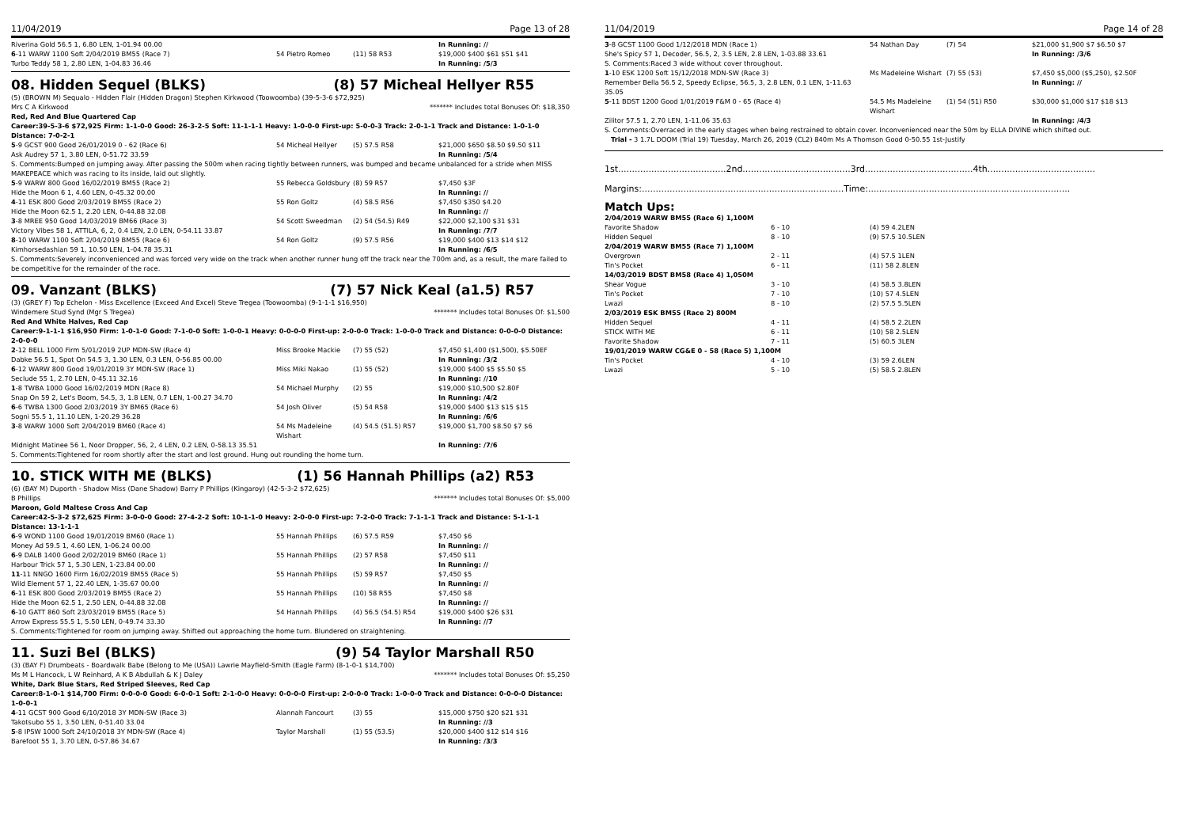11/04/2019 Page 13 of 28
| Riverina Gold 56.5 1, 6.80 LEN, 1-01.94 00.00 | | | In Running: // |
| 6 -11 WARW 1100 Soft 2/04/2019 BM55 (Race 7) | 54 Pietro Romeo | (11) 58 R53 | $19,000 $400 $61 $51 $41 |
| Turbo Teddy 58 1, 2.80 LEN, 1-04.83 36.46 | | | In Running: /5/3 |
08. Hidden Sequel (BLKS) (8) 57 Micheal Hellyer R55
(5) (BROWN M) Sequalo - Hidden Flair (Hidden Dragon) Stephen Kirkwood (Toowoomba) (39-5-3-6 $72,925)
Mrs C A Kirkwood ******* Includes total Bonuses Of: $18,350
Red, Red And Blue Quartered Cap
Career:39-5-3-6 $72,925 Firm: 1-1-0-0 Good: 26-3-2-5 Soft: 11-1-1-1 Heavy: 1-0-0-0 First-up: 5-0-0-3 Track: 2-0-1-1 Track and Distance: 1-0-1-0 Distance: 7-0-2-1
| 5 -9 GCST 900 Good 26/01/2019 0 - 62 (Race 6) | 54 Micheal Hellyer | (5) 57.5 R58 | $21,000 $650 $8.50 $9.50 $11 |
| Ask Audrey 57 1, 3.80 LEN, 0-51.72 33.59 | | | In Running: /5/4 |
| S. Comments:Bumped on jumping away. After passing the 500m when racing tightly between runners, was bumped and became unbalanced for a stride when MISS MAKEPEACE which was racing to its inside, laid out slightly. | | | |
| 5 -9 WARW 800 Good 16/02/2019 BM55 (Race 2) | 55 Rebecca Goldsbury | (8) 59 R57 | $7,450 $3F |
| Hide the Moon 6 1, 4.60 LEN, 0-45.32 00.00 | | | In Running: // |
| 4 -11 ESK 800 Good 2/03/2019 BM55 (Race 2) | 55 Ron Goltz | (4) 58.5 R56 | $7,450 $350 $4.20 |
| Hide the Moon 62.5 1, 2.20 LEN, 0-44.88 32.08 | | | In Running: // |
| 3 -8 MREE 950 Good 14/03/2019 BM66 (Race 3) | 54 Scott Sweedman | (2) 54 (54.5) R49 | $22,000 $2,100 $31 $31 |
| Victory Vibes 58 1, ATTILA, 6, 2, 0.4 LEN, 2.0 LEN, 0-54.11 33.87 | | | In Running: /7/7 |
| 8 -10 WARW 1100 Soft 2/04/2019 BM55 (Race 6) | 54 Ron Goltz | (9) 57.5 R56 | $19,000 $400 $13 $14 $12 |
| Kimhorsedashian 59 1, 10.50 LEN, 1-04.78 35.31 | | | In Running: /6/5 |
| S. Comments:Severely inconvenienced and was forced very wide on the track when another runner hung off the track near the 700m and, as a result, the mare failed to be competitive for the remainder of the race. | | | |
09. Vanzant (BLKS) (7) 57 Nick Keal (a1.5) R57
(3) (GREY F) Top Echelon - Miss Excellence (Exceed And Excel) Steve Tregea (Toowoomba) (9-1-1-1 $16,950)
Windemere Stud Synd (Mgr S Tregea) ******* Includes total Bonuses Of: $1,500
Red And White Halves, Red Cap
Career:9-1-1-1 $16,950 Firm: 1-0-1-0 Good: 7-1-0-0 Soft: 1-0-0-1 Heavy: 0-0-0-0 First-up: 2-0-0-0 Track: 1-0-0-0 Track and Distance: 0-0-0-0 Distance: 2-0-0-0
| 2 -12 BELL 1000 Firm 5/01/2019 2UP MDN-SW (Race 4) | Miss Brooke Mackie | (7) 55 (52) | $7,450 $1,400 ($1,500), $5.50EF |
| Dabke 56.5 1, Spot On 54.5 3, 1.30 LEN, 0.3 LEN, 0-56.85 00.00 | | | In Running: /3/2 |
| 6 -12 WARW 800 Good 19/01/2019 3Y MDN-SW (Race 1) | Miss Miki Nakao | (1) 55 (52) | $19,000 $400 $5 $5.50 $5 |
| Seclude 55 1, 2.70 LEN, 0-45.11 32.16 | | | In Running: //10 |
| 1 -8 TWBA 1000 Good 16/02/2019 MDN (Race 8) | 54 Michael Murphy | (2) 55 | $19,000 $10,500 $2.80F |
| Snap On 59 2, Let's Boom, 54.5, 3, 1.8 LEN, 0.7 LEN, 1-00.27 34.70 | | | In Running: /4/2 |
| 6 -6 TWBA 1300 Good 2/03/2019 3Y BM65 (Race 6) | 54 Josh Oliver | (5) 54 R58 | $19,000 $400 $13 $15 $15 |
| Sogni 55.5 1, 11.10 LEN, 1-20.29 36.28 | | | In Running: /6/6 |
| 3 -8 WARW 1000 Soft 2/04/2019 BM60 (Race 4) | 54 Ms Madeleine Wishart | (4) 54.5 (51.5) R57 | $19,000 $1,700 $8.50 $7 $6 |
| Midnight Matinee 56 1, Noor Dropper, 56, 2, 4 LEN, 0.2 LEN, 0-58.13 35.51 | | | In Running: /7/6 |
| S. Comments:Tightened for room shortly after the start and lost ground. Hung out rounding the home turn. | | | |
10. STICK WITH ME (BLKS) (1) 56 Hannah Phillips (a2) R53
(6) (BAY M) Duporth - Shadow Miss (Dane Shadow) Barry P Phillips (Kingaroy) (42-5-3-2 $72,625)
B Phillips ******* Includes total Bonuses Of: $5,000
Maroon, Gold Maltese Cross And Cap
Career:42-5-3-2 $72,625 Firm: 3-0-0-0 Good: 27-4-2-2 Soft: 10-1-1-0 Heavy: 2-0-0-0 First-up: 7-2-0-0 Track: 7-1-1-1 Track and Distance: 5-1-1-1 Distance: 13-1-1-1
| 6 -9 WOND 1100 Good 19/01/2019 BM60 (Race 1) | 55 Hannah Phillips | (6) 57.5 R59 | $7,450 $6 |
| Money Ad 59.5 1, 4.60 LEN, 1-06.24 00.00 | | | In Running: // |
| 6 -9 DALB 1400 Good 2/02/2019 BM60 (Race 1) | 55 Hannah Phillips | (2) 57 R58 | $7,450 $11 |
| Harbour Trick 57 1, 5.30 LEN, 1-23.84 00.00 | | | In Running: // |
| 11 -11 NNGO 1600 Firm 16/02/2019 BM55 (Race 5) | 55 Hannah Phillips | (5) 59 R57 | $7,450 $5 |
| Wild Element 57 1, 22.40 LEN, 1-35.67 00.00 | | | In Running: // |
| 6 -11 ESK 800 Good 2/03/2019 BM55 (Race 2) | 55 Hannah Phillips | (10) 58 R55 | $7,450 $8 |
| Hide the Moon 62.5 1, 2.50 LEN, 0-44.88 32.08 | | | In Running: // |
| 6 -10 GATT 860 Soft 23/03/2019 BM55 (Race 5) | 54 Hannah Phillips | (4) 56.5 (54.5) R54 | $19,000 $400 $26 $31 |
| Arrow Express 55.5 1, 5.50 LEN, 0-49.74 33.30 | | | In Running: //7 |
| S. Comments:Tightened for room on jumping away. Shifted out approaching the home turn. Blundered on straightening. | | | |
11. Suzi Bel (BLKS) (9) 54 Taylor Marshall R50
(3) (BAY F) Drumbeats - Boardwalk Babe (Belong to Me (USA)) Lawrie Mayfield-Smith (Eagle Farm) (8-1-0-1 $14,700)
Ms M L Hancock, L W Reinhard, A K B Abdullah & K J Daley ******* Includes total Bonuses Of: $5,250
White, Dark Blue Stars, Red Striped Sleeves, Red Cap
Career:8-1-0-1 $14,700 Firm: 0-0-0-0 Good: 6-0-0-1 Soft: 2-1-0-0 Heavy: 0-0-0-0 First-up: 2-0-0-0 Track: 1-0-0-0 Track and Distance: 0-0-0-0 Distance: 1-0-0-1
| 4 -11 GCST 900 Good 6/10/2018 3Y MDN-SW (Race 3) | Alannah Fancourt | (3) 55 | $15,000 $750 $20 $21 $31 |
| Takotsubo 55 1, 3.50 LEN, 0-51.40 33.04 | | | In Running: //3 |
| 5 -8 IPSW 1000 Soft 24/10/2018 3Y MDN-SW (Race 4) | Taylor Marshall | (1) 55 (53.5) | $20,000 $400 $12 $14 $16 |
| Barefoot 55 1, 3.70 LEN, 0-57.86 34.67 | | | In Running: /3/3 |
11/04/2019 Page 14 of 28
| 3 -8 GCST 1100 Good 1/12/2018 MDN (Race 1) | 54 Nathan Day | (7) 54 | $21,000 $1,900 $7 $6.50 $7 |
| She's Spicy 57 1, Decoder, 56.5, 2, 3.5 LEN, 2.8 LEN, 1-03.88 33.61 | | | In Running: /3/6 |
| S. Comments:Raced 3 wide without cover throughout. | | | |
| 1 -10 ESK 1200 Soft 15/12/2018 MDN-SW (Race 3) | Ms Madeleine Wishart | (7) 55 (53) | $7,450 $5,000 ($5,250), $2.50F |
| Remember Bella 56.5 2, Speedy Eclipse, 56.5, 3, 2.8 LEN, 0.1 LEN, 1-11.63 35.05 | | | In Running: // |
| 5 -11 BDST 1200 Good 1/01/2019 F&M 0 - 65 (Race 4) | 54.5 Ms Madeleine Wishart | (1) 54 (51) R50 | $30,000 $1,000 $17 $18 $13 |
| Zilitor 57.5 1, 2.70 LEN, 1-11.06 35.63 | | | In Running: /4/3 |
| S. Comments:Overraced in the early stages when being restrained to obtain cover. Inconvenienced near the 50m by ELLA DIVINE which shifted out. | | | |
| Trial - 3 1.7L DOOM (Trial 19) Tuesday, March 26, 2019 (CL2) 840m Ms A Thomson Good 0-50.55 1st-Justify | | | |
1st.......................................2nd.......................................3rd.......................................4th.......................................
Margins:.........................................................................Time:.........................................................................
Match Ups:
| 2/04/2019 WARW BM55 (Race 6) 1,100M | | |
| Favorite Shadow | 6 - 10 | (4) 59 4.2LEN |
| Hidden Sequel | 8 - 10 | (9) 57.5 10.5LEN |
| 2/04/2019 WARW BM55 (Race 7) 1,100M | | |
| Overgrown | 2 - 11 | (4) 57.5 1LEN |
| Tin's Pocket | 6 - 11 | (11) 58 2.8LEN |
| 14/03/2019 BDST BM58 (Race 4) 1,050M | | |
| Shear Vogue | 3 - 10 | (4) 58.5 3.8LEN |
| Tin's Pocket | 7 - 10 | (10) 57 4.5LEN |
| Lwazi | 8 - 10 | (2) 57.5 5.5LEN |
| 2/03/2019 ESK BM55 (Race 2) 800M | | |
| Hidden Sequel | 4 - 11 | (4) 58.5 2.2LEN |
| STICK WITH ME | 6 - 11 | (10) 58 2.5LEN |
| Favorite Shadow | 7 - 11 | (5) 60.5 3LEN |
| 19/01/2019 WARW CG&E 0 - 58 (Race 5) 1,100M | | |
| Tin's Pocket | 4 - 10 | (3) 59 2.6LEN |
| Lwazi | 5 - 10 | (5) 58.5 2.8LEN |